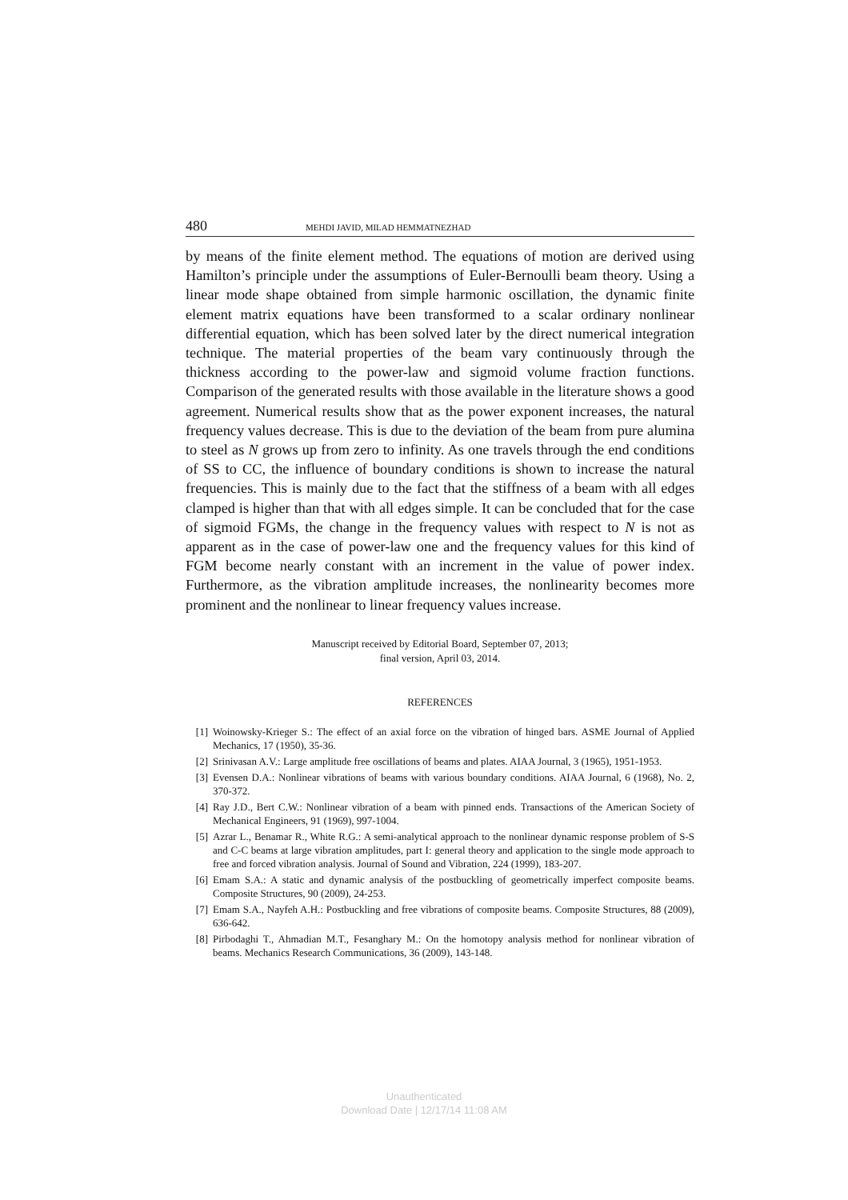480 MEHDI JAVID, MILAD HEMMATNEZHAD
by means of the finite element method. The equations of motion are derived using Hamilton’s principle under the assumptions of Euler-Bernoulli beam theory. Using a linear mode shape obtained from simple harmonic oscillation, the dynamic finite element matrix equations have been transformed to a scalar ordinary nonlinear differential equation, which has been solved later by the direct numerical integration technique. The material properties of the beam vary continuously through the thickness according to the power-law and sigmoid volume fraction functions. Comparison of the generated results with those available in the literature shows a good agreement. Numerical results show that as the power exponent increases, the natural frequency values decrease. This is due to the deviation of the beam from pure alumina to steel as N grows up from zero to infinity. As one travels through the end conditions of SS to CC, the influence of boundary conditions is shown to increase the natural frequencies. This is mainly due to the fact that the stiffness of a beam with all edges clamped is higher than that with all edges simple. It can be concluded that for the case of sigmoid FGMs, the change in the frequency values with respect to N is not as apparent as in the case of power-law one and the frequency values for this kind of FGM become nearly constant with an increment in the value of power index. Furthermore, as the vibration amplitude increases, the nonlinearity becomes more prominent and the nonlinear to linear frequency values increase.
Manuscript received by Editorial Board, September 07, 2013;
final version, April 03, 2014.
REFERENCES
[1] Woinowsky-Krieger S.: The effect of an axial force on the vibration of hinged bars. ASME Journal of Applied Mechanics, 17 (1950), 35-36.
[2] Srinivasan A.V.: Large amplitude free oscillations of beams and plates. AIAA Journal, 3 (1965), 1951-1953.
[3] Evensen D.A.: Nonlinear vibrations of beams with various boundary conditions. AIAA Journal, 6 (1968), No. 2, 370-372.
[4] Ray J.D., Bert C.W.: Nonlinear vibration of a beam with pinned ends. Transactions of the American Society of Mechanical Engineers, 91 (1969), 997-1004.
[5] Azrar L., Benamar R., White R.G.: A semi-analytical approach to the nonlinear dynamic response problem of S-S and C-C beams at large vibration amplitudes, part I: general theory and application to the single mode approach to free and forced vibration analysis. Journal of Sound and Vibration, 224 (1999), 183-207.
[6] Emam S.A.: A static and dynamic analysis of the postbuckling of geometrically imperfect composite beams. Composite Structures, 90 (2009), 24-253.
[7] Emam S.A., Nayfeh A.H.: Postbuckling and free vibrations of composite beams. Composite Structures, 88 (2009), 636-642.
[8] Pirbodaghi T., Ahmadian M.T., Fesanghary M.: On the homotopy analysis method for nonlinear vibration of beams. Mechanics Research Communications, 36 (2009), 143-148.
Unauthenticated
Download Date | 12/17/14 11:08 AM